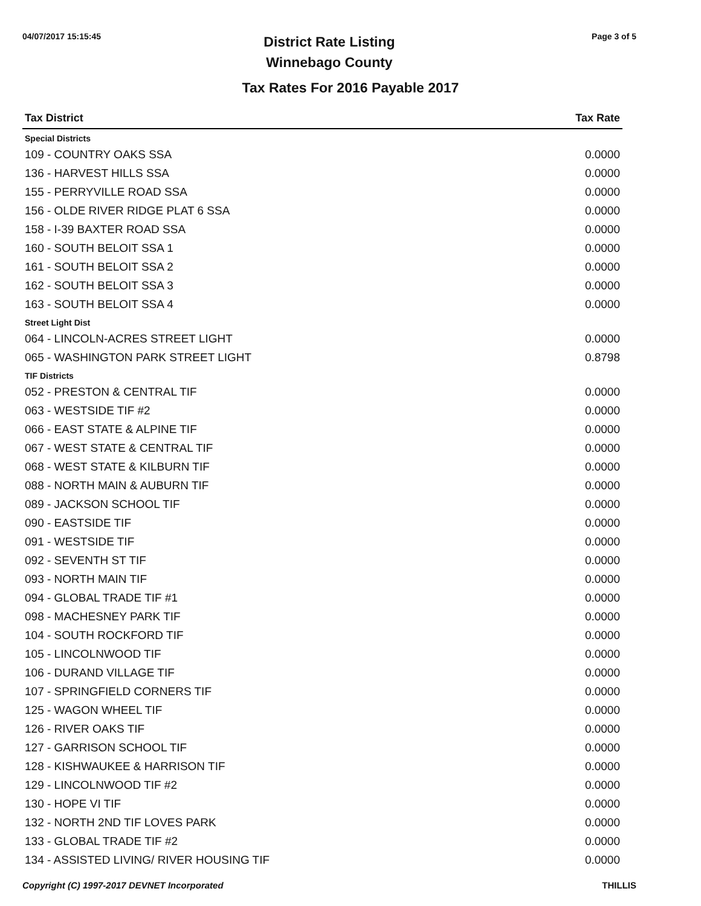04/07/2017 15:15:45
District Rate Listing
Winnebago County
Page 3 of 5
Tax Rates For 2016 Payable 2017
| Tax District | Tax Rate |
| --- | --- |
| Special Districts | |
| 109 - COUNTRY OAKS SSA | 0.0000 |
| 136 - HARVEST HILLS SSA | 0.0000 |
| 155 - PERRYVILLE ROAD SSA | 0.0000 |
| 156 - OLDE RIVER RIDGE PLAT 6 SSA | 0.0000 |
| 158 - I-39 BAXTER ROAD SSA | 0.0000 |
| 160 - SOUTH BELOIT SSA 1 | 0.0000 |
| 161 - SOUTH BELOIT SSA 2 | 0.0000 |
| 162 - SOUTH BELOIT SSA 3 | 0.0000 |
| 163 - SOUTH BELOIT SSA 4 | 0.0000 |
| Street Light Dist | |
| 064 - LINCOLN-ACRES STREET LIGHT | 0.0000 |
| 065 - WASHINGTON PARK STREET LIGHT | 0.8798 |
| TIF Districts | |
| 052 - PRESTON & CENTRAL TIF | 0.0000 |
| 063 - WESTSIDE TIF #2 | 0.0000 |
| 066 - EAST STATE & ALPINE TIF | 0.0000 |
| 067 - WEST STATE & CENTRAL TIF | 0.0000 |
| 068 - WEST STATE & KILBURN TIF | 0.0000 |
| 088 - NORTH MAIN & AUBURN TIF | 0.0000 |
| 089 - JACKSON SCHOOL TIF | 0.0000 |
| 090 - EASTSIDE TIF | 0.0000 |
| 091 - WESTSIDE TIF | 0.0000 |
| 092 - SEVENTH ST TIF | 0.0000 |
| 093 - NORTH MAIN TIF | 0.0000 |
| 094 - GLOBAL TRADE TIF #1 | 0.0000 |
| 098 - MACHESNEY PARK TIF | 0.0000 |
| 104 - SOUTH ROCKFORD TIF | 0.0000 |
| 105 - LINCOLNWOOD TIF | 0.0000 |
| 106 - DURAND VILLAGE TIF | 0.0000 |
| 107 - SPRINGFIELD CORNERS TIF | 0.0000 |
| 125 - WAGON WHEEL TIF | 0.0000 |
| 126 - RIVER OAKS TIF | 0.0000 |
| 127 - GARRISON SCHOOL TIF | 0.0000 |
| 128 - KISHWAUKEE & HARRISON TIF | 0.0000 |
| 129 - LINCOLNWOOD TIF #2 | 0.0000 |
| 130 - HOPE VI TIF | 0.0000 |
| 132 - NORTH 2ND TIF LOVES PARK | 0.0000 |
| 133 - GLOBAL TRADE TIF #2 | 0.0000 |
| 134 - ASSISTED LIVING/ RIVER HOUSING TIF | 0.0000 |
Copyright (C) 1997-2017 DEVNET Incorporated THILLIS